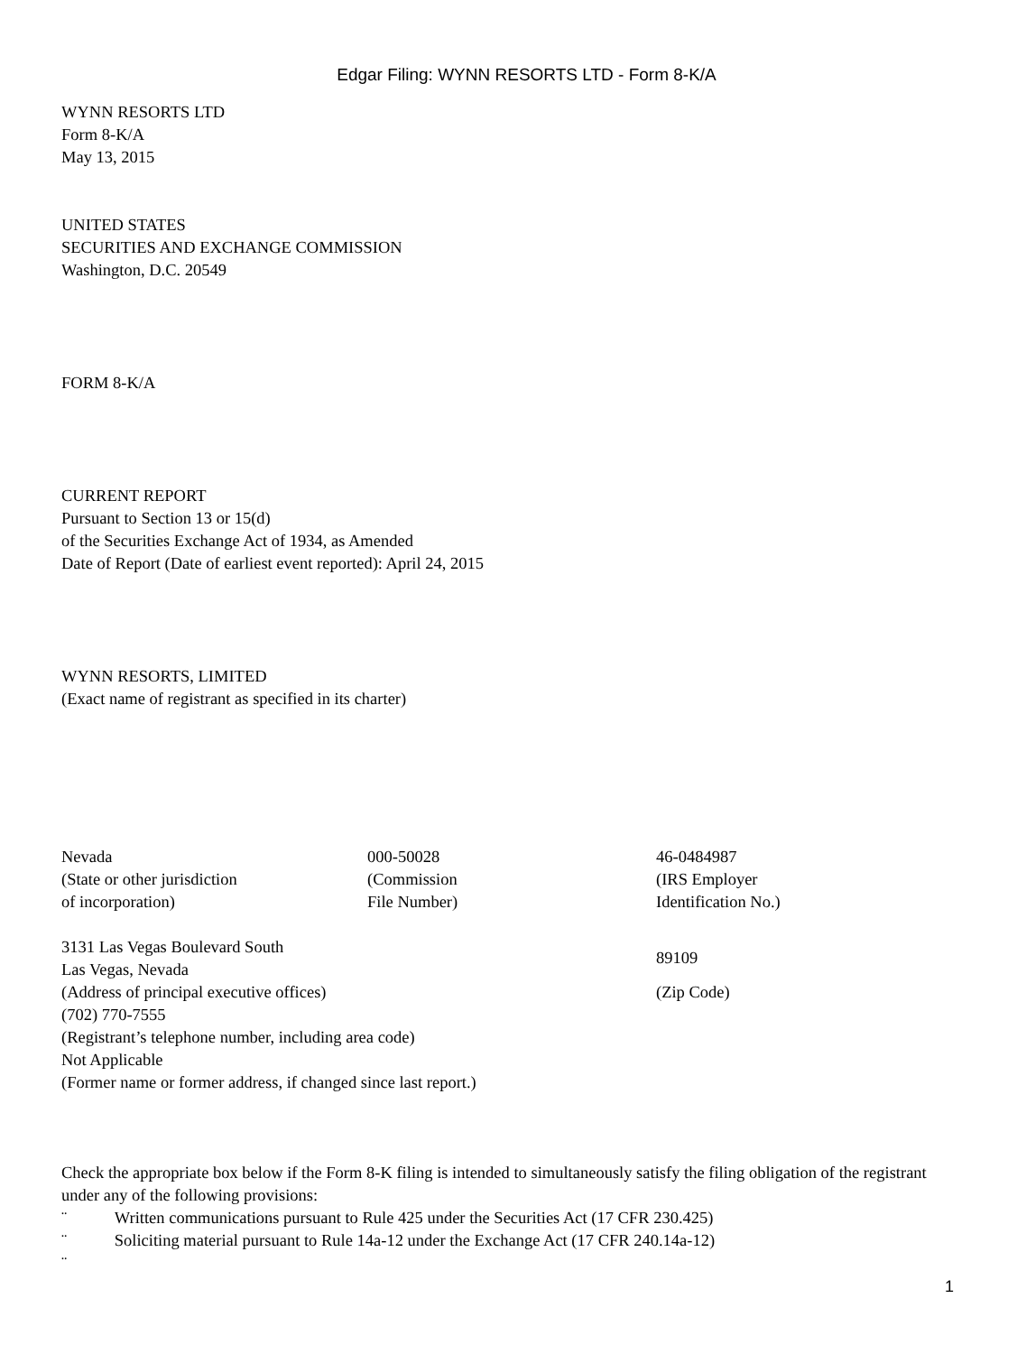Edgar Filing: WYNN RESORTS LTD - Form 8-K/A
WYNN RESORTS LTD
Form 8-K/A
May 13, 2015
UNITED STATES
SECURITIES AND EXCHANGE COMMISSION
Washington, D.C. 20549
FORM 8-K/A
CURRENT REPORT
Pursuant to Section 13 or 15(d)
of the Securities Exchange Act of 1934, as Amended
Date of Report (Date of earliest event reported): April 24, 2015
WYNN RESORTS, LIMITED
(Exact name of registrant as specified in its charter)
| Nevada (State or other jurisdiction of incorporation) | 000-50028 (Commission File Number) | 46-0484987 (IRS Employer Identification No.) |
| 3131 Las Vegas Boulevard South Las Vegas, Nevada | | 89109 |
| (Address of principal executive offices) | | (Zip Code) |
| (702) 770-7555 (Registrant’s telephone number, including area code) Not Applicable (Former name or former address, if changed since last report.) | | |
Check the appropriate box below if the Form 8-K filing is intended to simultaneously satisfy the filing obligation of the registrant under any of the following provisions:
¨ Written communications pursuant to Rule 425 under the Securities Act (17 CFR 230.425)
¨ Soliciting material pursuant to Rule 14a-12 under the Exchange Act (17 CFR 240.14a-12)
¨
1